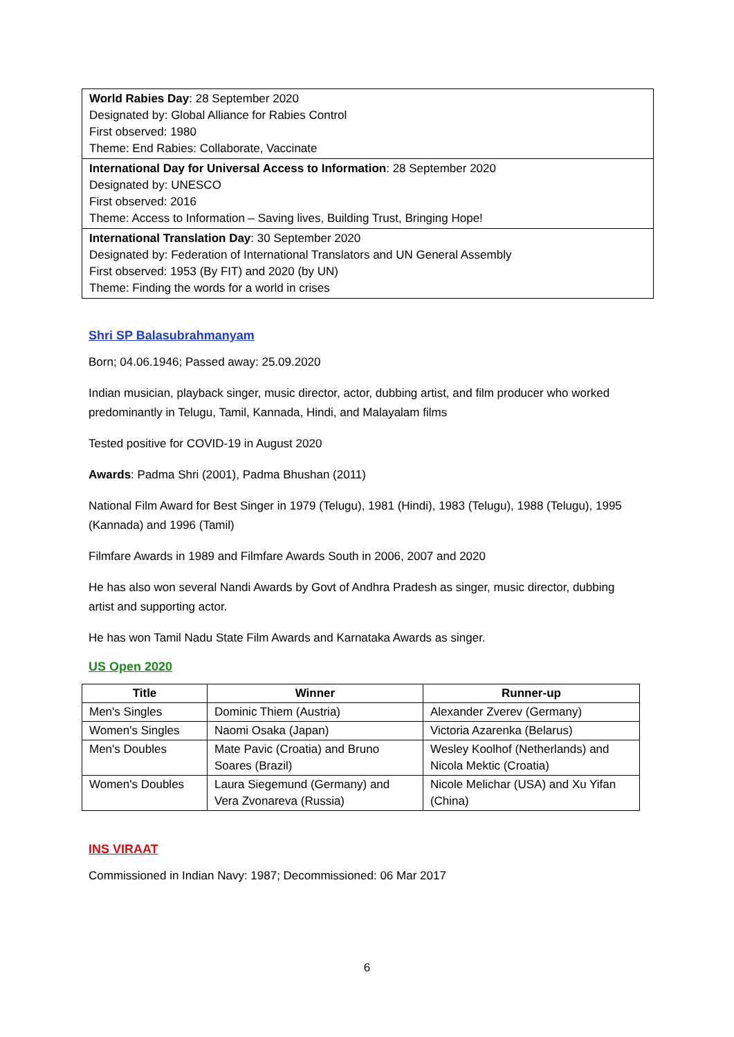World Rabies Day: 28 September 2020
Designated by: Global Alliance for Rabies Control
First observed: 1980
Theme: End Rabies: Collaborate, Vaccinate
International Day for Universal Access to Information: 28 September 2020
Designated by: UNESCO
First observed: 2016
Theme: Access to Information – Saving lives, Building Trust, Bringing Hope!
International Translation Day: 30 September 2020
Designated by: Federation of International Translators and UN General Assembly
First observed: 1953 (By FIT) and 2020 (by UN)
Theme: Finding the words for a world in crises
Shri SP Balasubrahmanyam
Born; 04.06.1946; Passed away: 25.09.2020
Indian musician, playback singer, music director, actor, dubbing artist, and film producer who worked predominantly in Telugu, Tamil, Kannada, Hindi, and Malayalam films
Tested positive for COVID-19 in August 2020
Awards: Padma Shri (2001), Padma Bhushan (2011)
National Film Award for Best Singer in 1979 (Telugu), 1981 (Hindi), 1983 (Telugu), 1988 (Telugu), 1995 (Kannada) and 1996 (Tamil)
Filmfare Awards in 1989 and Filmfare Awards South in 2006, 2007 and 2020
He has also won several Nandi Awards by Govt of Andhra Pradesh as singer, music director, dubbing artist and supporting actor.
He has won Tamil Nadu State Film Awards and Karnataka Awards as singer.
US Open 2020
| Title | Winner | Runner-up |
| --- | --- | --- |
| Men's Singles | Dominic Thiem (Austria) | Alexander Zverev (Germany) |
| Women's Singles | Naomi Osaka (Japan) | Victoria Azarenka (Belarus) |
| Men's Doubles | Mate Pavic (Croatia) and Bruno Soares (Brazil) | Wesley Koolhof (Netherlands) and Nicola Mektic (Croatia) |
| Women's Doubles | Laura Siegemund (Germany) and Vera Zvonareva (Russia) | Nicole Melichar (USA) and Xu Yifan (China) |
INS VIRAAT
Commissioned in Indian Navy: 1987; Decommissioned: 06 Mar 2017
6